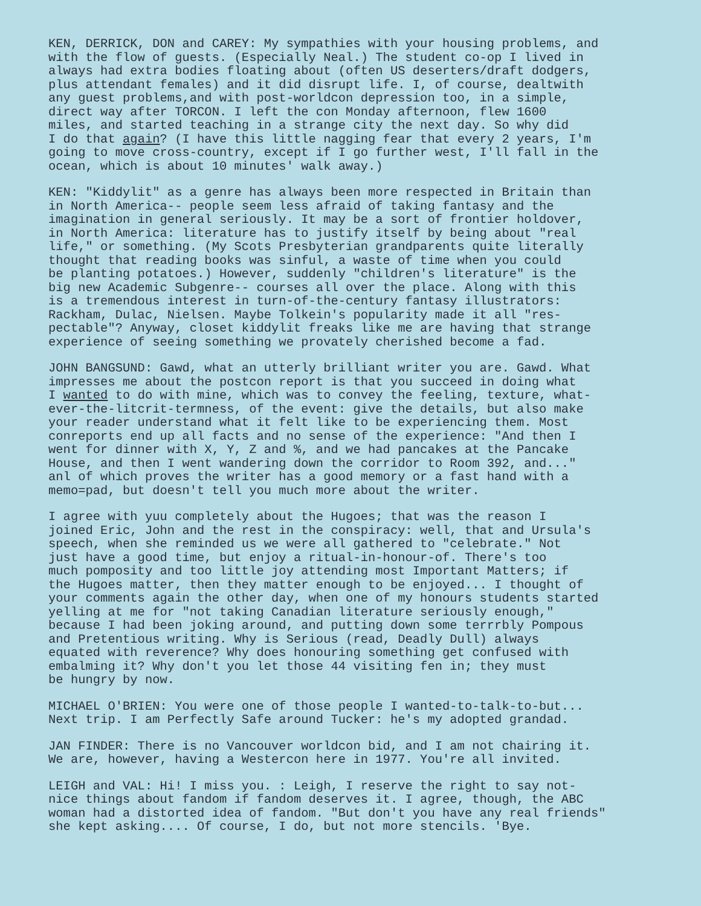KEN, DERRICK, DON and CAREY: My sympathies with your housing problems, and with the flow of guests. (Especially Neal.) The student co-op I lived in always had extra bodies floating about (often US deserters/draft dodgers, plus attendant females) and it did disrupt life. I, of course, dealtwith any guest problems,and with post-worldcon depression too, in a simple, direct way after TORCON. I left the con Monday afternoon, flew 1600 miles, and started teaching in a strange city the next day. So why did I do that again? (I have this little nagging fear that every 2 years, I'm going to move cross-country, except if I go further west, I'll fall in the ocean, which is about 10 minutes' walk away.)
KEN: "Kiddylit" as a genre has always been more respected in Britain than in North America-- people seem less afraid of taking fantasy and the imagination in general seriously. It may be a sort of frontier holdover, in North America: literature has to justify itself by being about "real life," or something. (My Scots Presbyterian grandparents quite literally thought that reading books was sinful, a waste of time when you could be planting potatoes.) However, suddenly "children's literature" is the big new Academic Subgenre-- courses all over the place. Along with this is a tremendous interest in turn-of-the-century fantasy illustrators: Rackham, Dulac, Nielsen. Maybe Tolkein's popularity made it all "res- pectable"? Anyway, closet kiddylit freaks like me are having that strange experience of seeing something we provately cherished become a fad.
JOHN BANGSUND: Gawd, what an utterly brilliant writer you are. Gawd. What impresses me about the postcon report is that you succeed in doing what I wanted to do with mine, which was to convey the feeling, texture, what- ever-the-litcrit-termness, of the event: give the details, but also make your reader understand what it felt like to be experiencing them. Most conreports end up all facts and no sense of the experience: "And then I went for dinner with X, Y, Z and %, and we had pancakes at the Pancake House, and then I went wandering down the corridor to Room 392, and..." anl of which proves the writer has a good memory or a fast hand with a memo=pad, but doesn't tell you much more about the writer.
I agree with yuu completely about the Hugoes; that was the reason I joined Eric, John and the rest in the conspiracy: well, that and Ursula's speech, when she reminded us we were all gathered to "celebrate." Not just have a good time, but enjoy a ritual-in-honour-of. There's too much pomposity and too little joy attending most Important Matters; if the Hugoes matter, then they matter enough to be enjoyed... I thought of your comments again the other day, when one of my honours students started yelling at me for "not taking Canadian literature seriously enough," because I had been joking around, and putting down some terrrbly Pompous and Pretentious writing. Why is Serious (read, Deadly Dull) always equated with reverence? Why does honouring something get confused with embalming it? Why don't you let those 44 visiting fen in; they must be hungry by now.
MICHAEL O'BRIEN: You were one of those people I wanted-to-talk-to-but... Next trip. I am Perfectly Safe around Tucker: he's my adopted grandad.
JAN FINDER: There is no Vancouver worldcon bid, and I am not chairing it. We are, however, having a Westercon here in 1977. You're all invited.
LEIGH and VAL: Hi! I miss you. : Leigh, I reserve the right to say not- nice things about fandom if fandom deserves it. I agree, though, the ABC woman had a distorted idea of fandom. "But don't you have any real friends" she kept asking.... Of course, I do, but not more stencils. 'Bye.